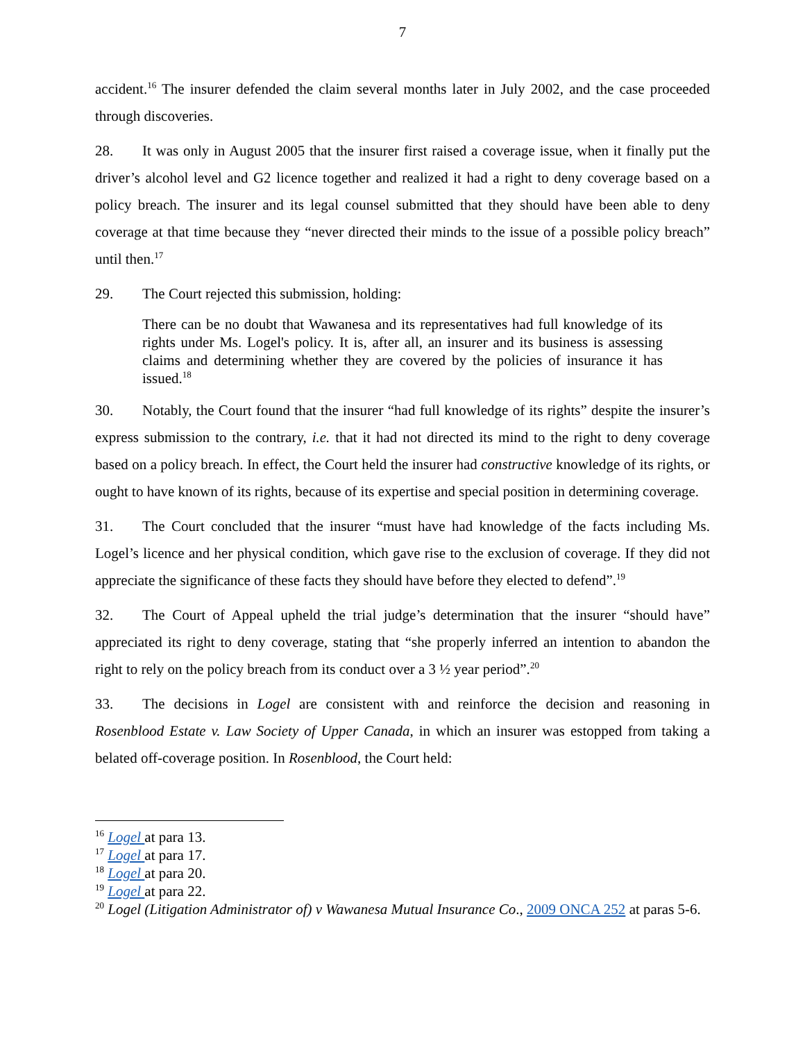7
accident.<sup>16</sup> The insurer defended the claim several months later in July 2002, and the case proceeded through discoveries.
28. It was only in August 2005 that the insurer first raised a coverage issue, when it finally put the driver’s alcohol level and G2 licence together and realized it had a right to deny coverage based on a policy breach. The insurer and its legal counsel submitted that they should have been able to deny coverage at that time because they “never directed their minds to the issue of a possible policy breach” until then.<sup>17</sup>
29. The Court rejected this submission, holding:
There can be no doubt that Wawanesa and its representatives had full knowledge of its rights under Ms. Logel's policy. It is, after all, an insurer and its business is assessing claims and determining whether they are covered by the policies of insurance it has issued.<sup>18</sup>
30. Notably, the Court found that the insurer “had full knowledge of its rights” despite the insurer’s express submission to the contrary, i.e. that it had not directed its mind to the right to deny coverage based on a policy breach. In effect, the Court held the insurer had constructive knowledge of its rights, or ought to have known of its rights, because of its expertise and special position in determining coverage.
31. The Court concluded that the insurer “must have had knowledge of the facts including Ms. Logel’s licence and her physical condition, which gave rise to the exclusion of coverage. If they did not appreciate the significance of these facts they should have before they elected to defend”.<sup>19</sup>
32. The Court of Appeal upheld the trial judge’s determination that the insurer “should have” appreciated its right to deny coverage, stating that “she properly inferred an intention to abandon the right to rely on the policy breach from its conduct over a 3 ½ year period”.<sup>20</sup>
33. The decisions in Logel are consistent with and reinforce the decision and reasoning in Rosenblood Estate v. Law Society of Upper Canada, in which an insurer was estopped from taking a belated off-coverage position. In Rosenblood, the Court held:
<sup>16</sup> Logel at para 13.
<sup>17</sup> Logel at para 17.
<sup>18</sup> Logel at para 20.
<sup>19</sup> Logel at para 22.
<sup>20</sup> Logel (Litigation Administrator of) v Wawanesa Mutual Insurance Co., 2009 ONCA 252 at paras 5-6.